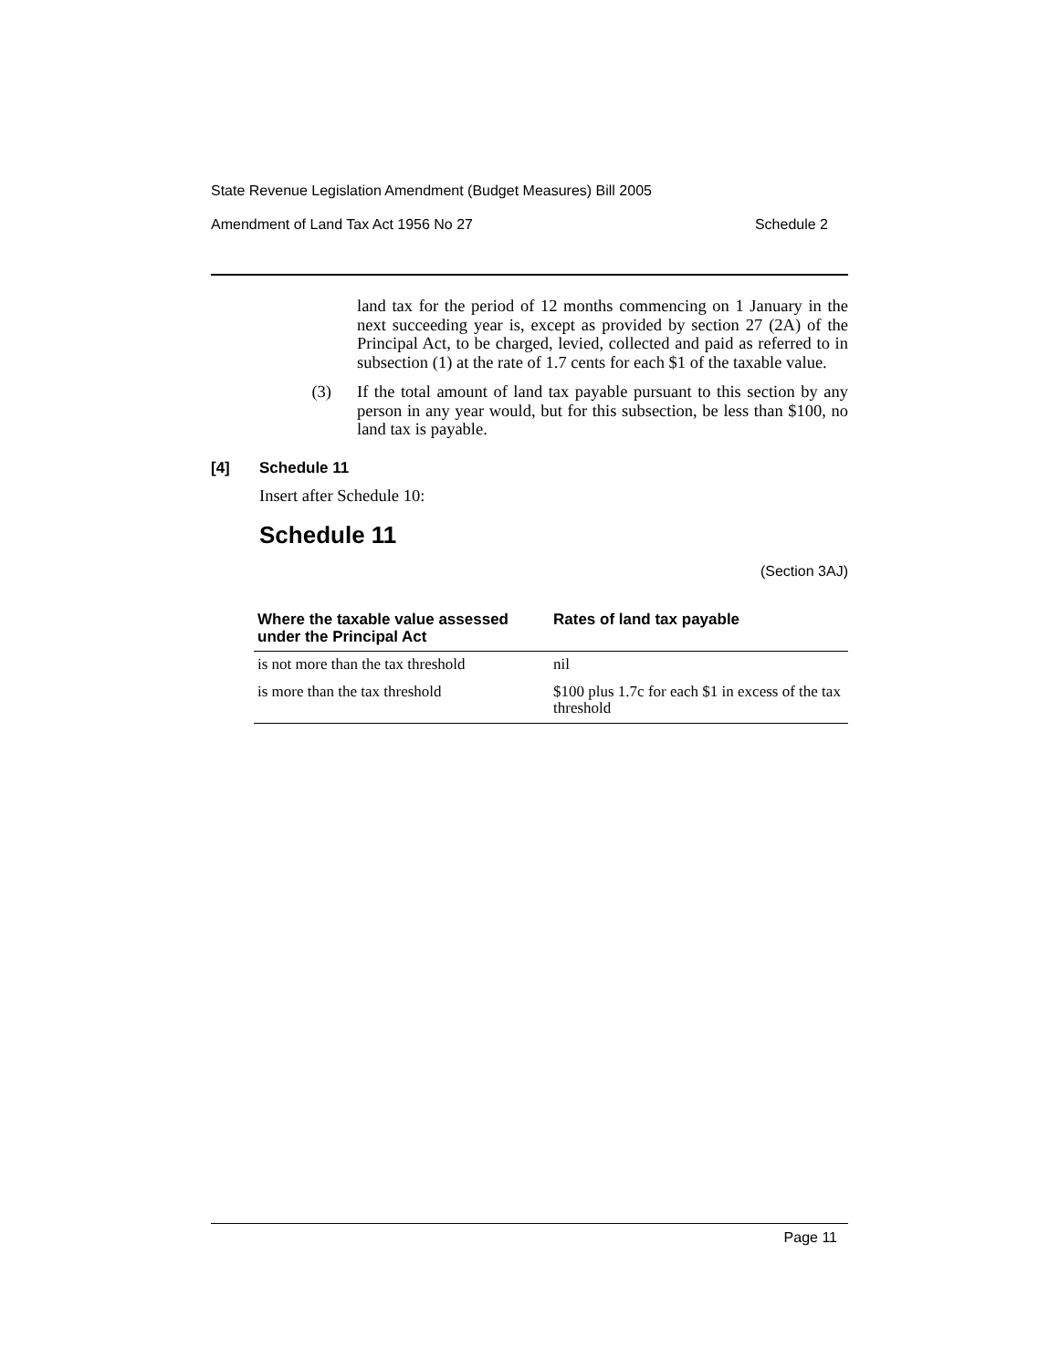State Revenue Legislation Amendment (Budget Measures) Bill 2005
Amendment of Land Tax Act 1956 No 27 Schedule 2
land tax for the period of 12 months commencing on 1 January in the next succeeding year is, except as provided by section 27 (2A) of the Principal Act, to be charged, levied, collected and paid as referred to in subsection (1) at the rate of 1.7 cents for each $1 of the taxable value.
(3) If the total amount of land tax payable pursuant to this section by any person in any year would, but for this subsection, be less than $100, no land tax is payable.
[4] Schedule 11
Insert after Schedule 10:
Schedule 11
(Section 3AJ)
| Where the taxable value assessed under the Principal Act | Rates of land tax payable |
| --- | --- |
| is not more than the tax threshold | nil |
| is more than the tax threshold | $100 plus 1.7c for each $1 in excess of the tax threshold |
Page 11